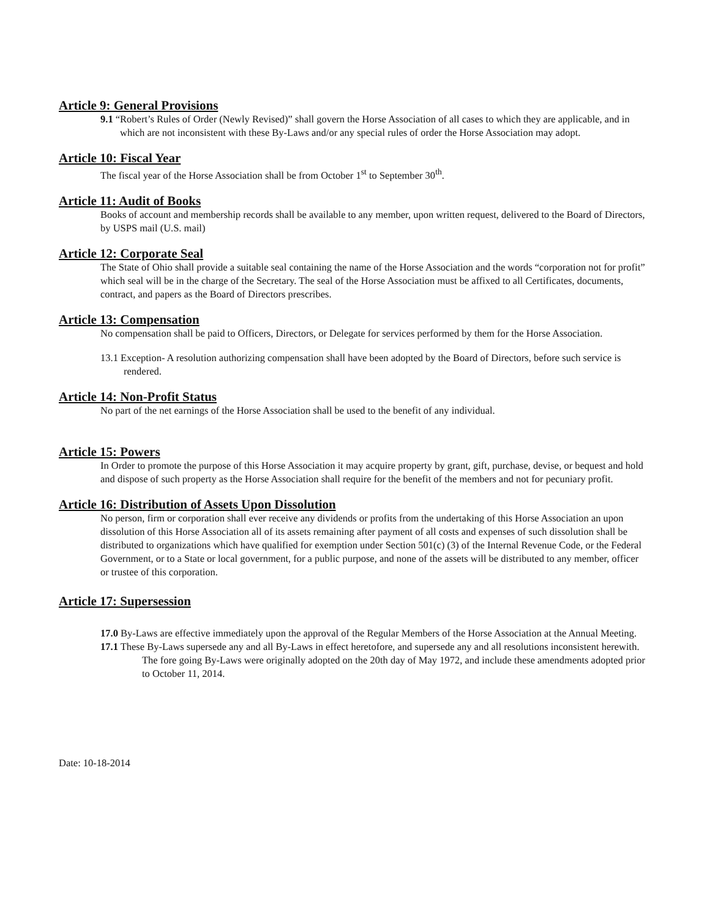Article 9: General Provisions
9.1 “Robert’s Rules of Order (Newly Revised)” shall govern the Horse Association of all cases to which they are applicable, and in which are not inconsistent with these By-Laws and/or any special rules of order the Horse Association may adopt.
Article 10: Fiscal Year
The fiscal year of the Horse Association shall be from October 1<sup>st</sup> to September 30<sup>th</sup>.
Article 11: Audit of Books
Books of account and membership records shall be available to any member, upon written request, delivered to the Board of Directors, by USPS mail (U.S. mail)
Article 12: Corporate Seal
The State of Ohio shall provide a suitable seal containing the name of the Horse Association and the words “corporation not for profit” which seal will be in the charge of the Secretary. The seal of the Horse Association must be affixed to all Certificates, documents, contract, and papers as the Board of Directors prescribes.
Article 13: Compensation
No compensation shall be paid to Officers, Directors, or Delegate for services performed by them for the Horse Association.
13.1 Exception- A resolution authorizing compensation shall have been adopted by the Board of Directors, before such service is rendered.
Article 14: Non-Profit Status
No part of the net earnings of the Horse Association shall be used to the benefit of any individual.
Article 15: Powers
In Order to promote the purpose of this Horse Association it may acquire property by grant, gift, purchase, devise, or bequest and hold and dispose of such property as the Horse Association shall require for the benefit of the members and not for pecuniary profit.
Article 16: Distribution of Assets Upon Dissolution
No person, firm or corporation shall ever receive any dividends or profits from the undertaking of this Horse Association an upon dissolution of this Horse Association all of its assets remaining after payment of all costs and expenses of such dissolution shall be distributed to organizations which have qualified for exemption under Section 501(c) (3) of the Internal Revenue Code, or the Federal Government, or to a State or local government, for a public purpose, and none of the assets will be distributed to any member, officer or trustee of this corporation.
Article 17: Supersession
17.0 By-Laws are effective immediately upon the approval of the Regular Members of the Horse Association at the Annual Meeting.
17.1 These By-Laws supersede any and all By-Laws in effect heretofore, and supersede any and all resolutions inconsistent herewith. The fore going By-Laws were originally adopted on the 20th day of May 1972, and include these amendments adopted prior to October 11, 2014.
Date: 10-18-2014